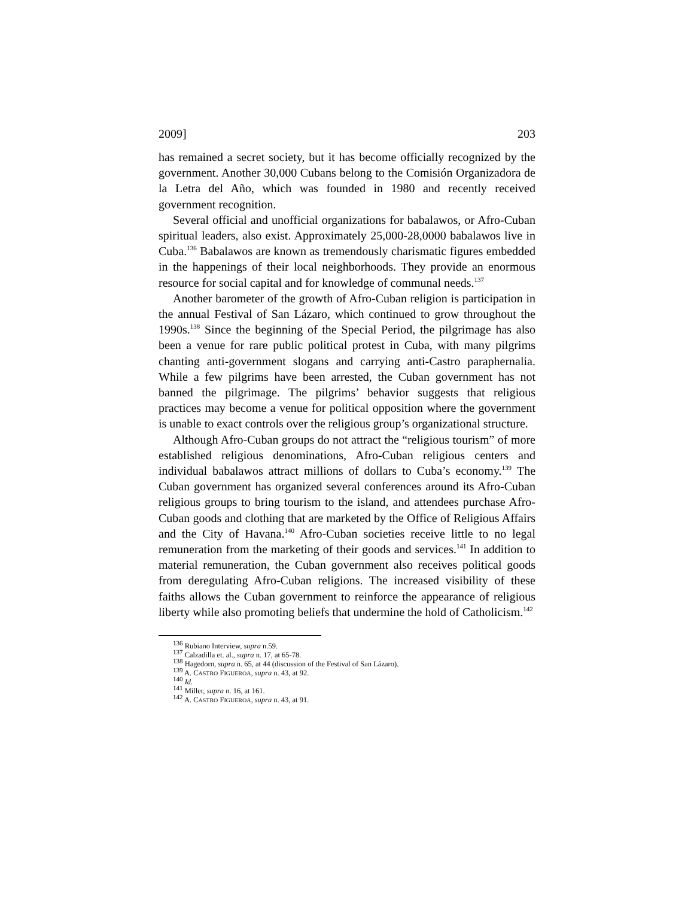2009] 203
has remained a secret society, but it has become officially recognized by the government. Another 30,000 Cubans belong to the Comisión Organizadora de la Letra del Año, which was founded in 1980 and recently received government recognition.
Several official and unofficial organizations for babalawos, or Afro-Cuban spiritual leaders, also exist. Approximately 25,000-28,0000 babalawos live in Cuba.<sup>136</sup> Babalawos are known as tremendously charismatic figures embedded in the happenings of their local neighborhoods. They provide an enormous resource for social capital and for knowledge of communal needs.<sup>137</sup>
Another barometer of the growth of Afro-Cuban religion is participation in the annual Festival of San Lázaro, which continued to grow throughout the 1990s.<sup>138</sup> Since the beginning of the Special Period, the pilgrimage has also been a venue for rare public political protest in Cuba, with many pilgrims chanting anti-government slogans and carrying anti-Castro paraphernalia. While a few pilgrims have been arrested, the Cuban government has not banned the pilgrimage. The pilgrims’ behavior suggests that religious practices may become a venue for political opposition where the government is unable to exact controls over the religious group’s organizational structure.
Although Afro-Cuban groups do not attract the “religious tourism” of more established religious denominations, Afro-Cuban religious centers and individual babalawos attract millions of dollars to Cuba’s economy.<sup>139</sup> The Cuban government has organized several conferences around its Afro-Cuban religious groups to bring tourism to the island, and attendees purchase Afro-Cuban goods and clothing that are marketed by the Office of Religious Affairs and the City of Havana.<sup>140</sup> Afro-Cuban societies receive little to no legal remuneration from the marketing of their goods and services.<sup>141</sup> In addition to material remuneration, the Cuban government also receives political goods from deregulating Afro-Cuban religions. The increased visibility of these faiths allows the Cuban government to reinforce the appearance of religious liberty while also promoting beliefs that undermine the hold of Catholicism.<sup>142</sup>
<sup>136</sup> Rubiano Interview, supra n.59.
<sup>137</sup> Calzadilla et. al., supra n. 17, at 65-78.
<sup>138</sup> Hagedorn, supra n. 65, at 44 (discussion of the Festival of San Lázaro).
<sup>139</sup> A. CASTRO FIGUEROA, supra n. 43, at 92.
<sup>140</sup> Id.
<sup>141</sup> Miller, supra n. 16, at 161.
<sup>142</sup> A. CASTRO FIGUEROA, supra n. 43, at 91.